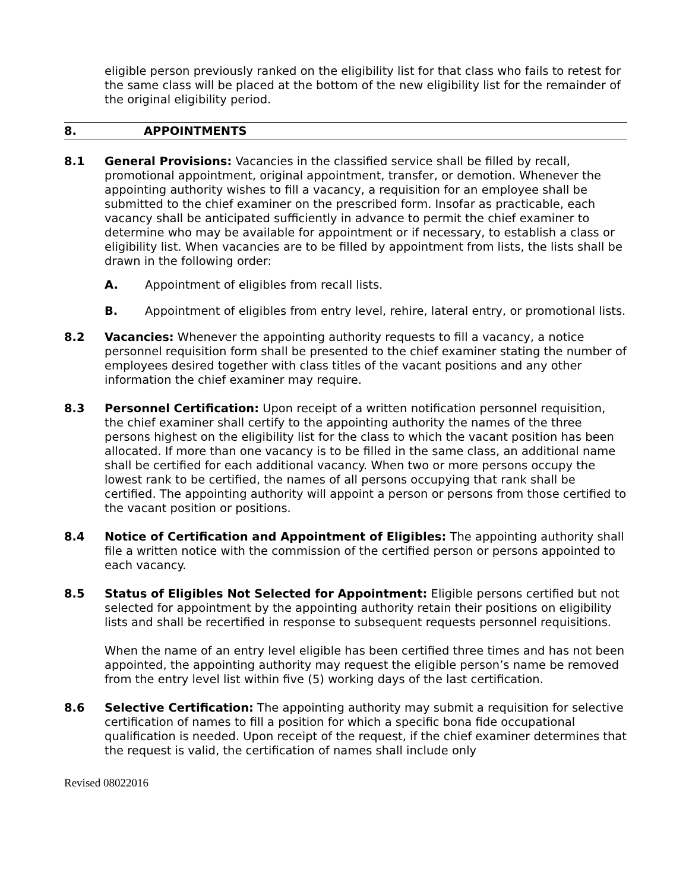eligible person previously ranked on the eligibility list for that class who fails to retest for the same class will be placed at the bottom of the new eligibility list for the remainder of the original eligibility period.
8. APPOINTMENTS
8.1 General Provisions: Vacancies in the classified service shall be filled by recall, promotional appointment, original appointment, transfer, or demotion. Whenever the appointing authority wishes to fill a vacancy, a requisition for an employee shall be submitted to the chief examiner on the prescribed form. Insofar as practicable, each vacancy shall be anticipated sufficiently in advance to permit the chief examiner to determine who may be available for appointment or if necessary, to establish a class or eligibility list. When vacancies are to be filled by appointment from lists, the lists shall be drawn in the following order:
A. Appointment of eligibles from recall lists.
B. Appointment of eligibles from entry level, rehire, lateral entry, or promotional lists.
8.2 Vacancies: Whenever the appointing authority requests to fill a vacancy, a notice personnel requisition form shall be presented to the chief examiner stating the number of employees desired together with class titles of the vacant positions and any other information the chief examiner may require.
8.3 Personnel Certification: Upon receipt of a written notification personnel requisition, the chief examiner shall certify to the appointing authority the names of the three persons highest on the eligibility list for the class to which the vacant position has been allocated. If more than one vacancy is to be filled in the same class, an additional name shall be certified for each additional vacancy. When two or more persons occupy the lowest rank to be certified, the names of all persons occupying that rank shall be certified. The appointing authority will appoint a person or persons from those certified to the vacant position or positions.
8.4 Notice of Certification and Appointment of Eligibles: The appointing authority shall file a written notice with the commission of the certified person or persons appointed to each vacancy.
8.5 Status of Eligibles Not Selected for Appointment: Eligible persons certified but not selected for appointment by the appointing authority retain their positions on eligibility lists and shall be recertified in response to subsequent requests personnel requisitions.
When the name of an entry level eligible has been certified three times and has not been appointed, the appointing authority may request the eligible person’s name be removed from the entry level list within five (5) working days of the last certification.
8.6 Selective Certification: The appointing authority may submit a requisition for selective certification of names to fill a position for which a specific bona fide occupational qualification is needed. Upon receipt of the request, if the chief examiner determines that the request is valid, the certification of names shall include only
Revised 08022016